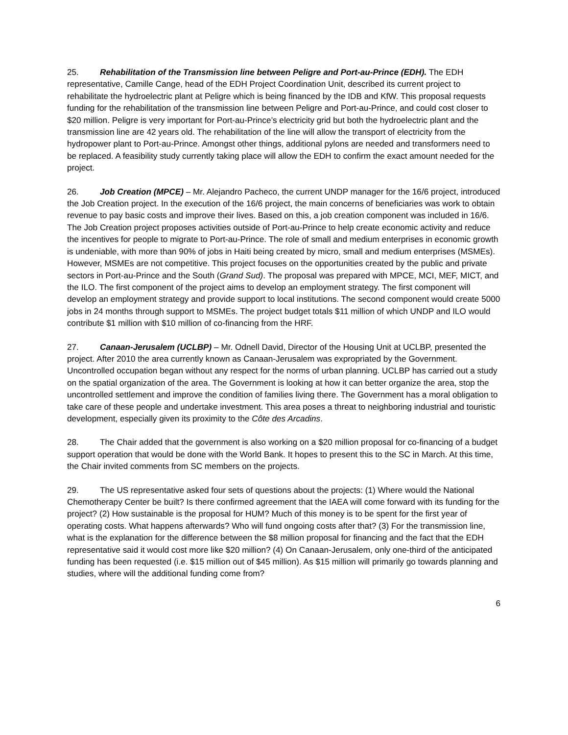25. Rehabilitation of the Transmission line between Peligre and Port-au-Prince (EDH). The EDH representative, Camille Cange, head of the EDH Project Coordination Unit, described its current project to rehabilitate the hydroelectric plant at Peligre which is being financed by the IDB and KfW. This proposal requests funding for the rehabilitation of the transmission line between Peligre and Port-au-Prince, and could cost closer to $20 million. Peligre is very important for Port-au-Prince’s electricity grid but both the hydroelectric plant and the transmission line are 42 years old. The rehabilitation of the line will allow the transport of electricity from the hydropower plant to Port-au-Prince. Amongst other things, additional pylons are needed and transformers need to be replaced. A feasibility study currently taking place will allow the EDH to confirm the exact amount needed for the project.
26. Job Creation (MPCE) – Mr. Alejandro Pacheco, the current UNDP manager for the 16/6 project, introduced the Job Creation project. In the execution of the 16/6 project, the main concerns of beneficiaries was work to obtain revenue to pay basic costs and improve their lives. Based on this, a job creation component was included in 16/6. The Job Creation project proposes activities outside of Port-au-Prince to help create economic activity and reduce the incentives for people to migrate to Port-au-Prince. The role of small and medium enterprises in economic growth is undeniable, with more than 90% of jobs in Haiti being created by micro, small and medium enterprises (MSMEs). However, MSMEs are not competitive. This project focuses on the opportunities created by the public and private sectors in Port-au-Prince and the South (Grand Sud). The proposal was prepared with MPCE, MCI, MEF, MICT, and the ILO. The first component of the project aims to develop an employment strategy. The first component will develop an employment strategy and provide support to local institutions. The second component would create 5000 jobs in 24 months through support to MSMEs. The project budget totals $11 million of which UNDP and ILO would contribute $1 million with $10 million of co-financing from the HRF.
27. Canaan-Jerusalem (UCLBP) – Mr. Odnell David, Director of the Housing Unit at UCLBP, presented the project. After 2010 the area currently known as Canaan-Jerusalem was expropriated by the Government. Uncontrolled occupation began without any respect for the norms of urban planning. UCLBP has carried out a study on the spatial organization of the area. The Government is looking at how it can better organize the area, stop the uncontrolled settlement and improve the condition of families living there. The Government has a moral obligation to take care of these people and undertake investment. This area poses a threat to neighboring industrial and touristic development, especially given its proximity to the Côte des Arcadins.
28. The Chair added that the government is also working on a $20 million proposal for co-financing of a budget support operation that would be done with the World Bank. It hopes to present this to the SC in March. At this time, the Chair invited comments from SC members on the projects.
29. The US representative asked four sets of questions about the projects: (1) Where would the National Chemotherapy Center be built? Is there confirmed agreement that the IAEA will come forward with its funding for the project? (2) How sustainable is the proposal for HUM? Much of this money is to be spent for the first year of operating costs. What happens afterwards? Who will fund ongoing costs after that? (3) For the transmission line, what is the explanation for the difference between the $8 million proposal for financing and the fact that the EDH representative said it would cost more like $20 million? (4) On Canaan-Jerusalem, only one-third of the anticipated funding has been requested (i.e. $15 million out of $45 million). As $15 million will primarily go towards planning and studies, where will the additional funding come from?
6